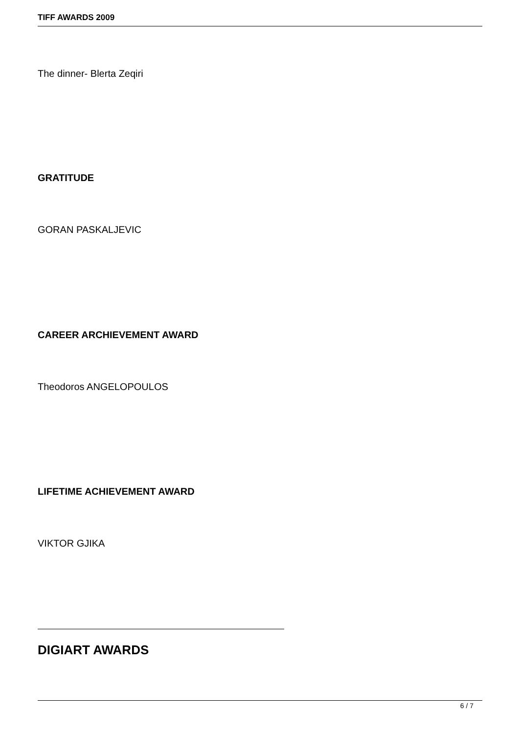TIFF AWARDS 2009
The dinner- Blerta Zeqiri
GRATITUDE
GORAN PASKALJEVIC
CAREER ARCHIEVEMENT AWARD
Theodoros ANGELOPOULOS
LIFETIME ACHIEVEMENT AWARD
VIKTOR GJIKA
DIGIART AWARDS
6 / 7